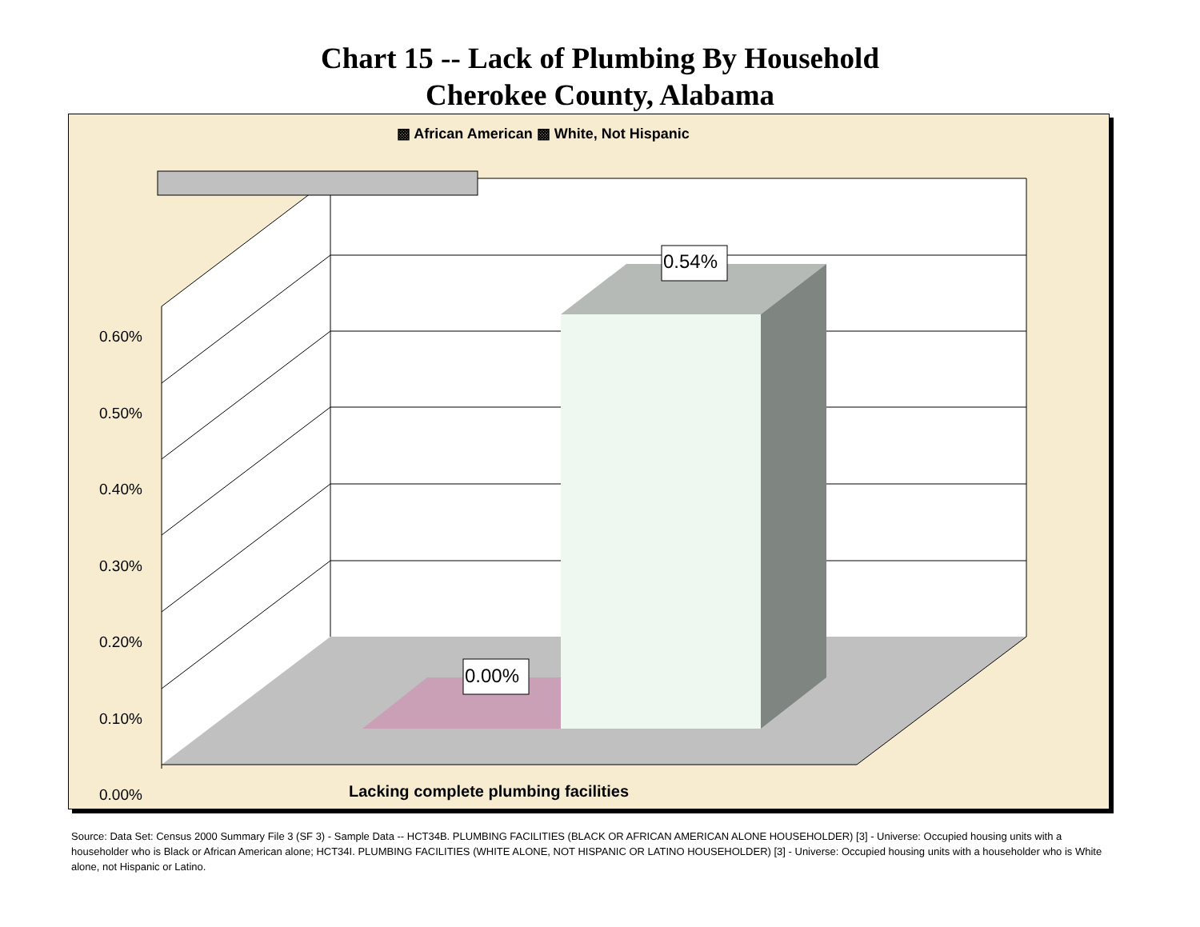Chart 15 -- Lack of Plumbing By Household
Cherokee County, Alabama
▩ African American ▩ White, Not Hispanic
0.54%
0.00%
0.60%
0.50%
0.40%
0.30%
0.20%
0.10%
0.00%
Lacking complete plumbing facilities
Source: Data Set: Census 2000 Summary File 3 (SF 3) - Sample Data -- HCT34B. PLUMBING FACILITIES (BLACK OR AFRICAN AMERICAN ALONE HOUSEHOLDER) [3] - Universe: Occupied housing units with a householder who is Black or African American alone; HCT34I. PLUMBING FACILITIES (WHITE ALONE, NOT HISPANIC OR LATINO HOUSEHOLDER) [3] - Universe: Occupied housing units with a householder who is White alone, not Hispanic or Latino.